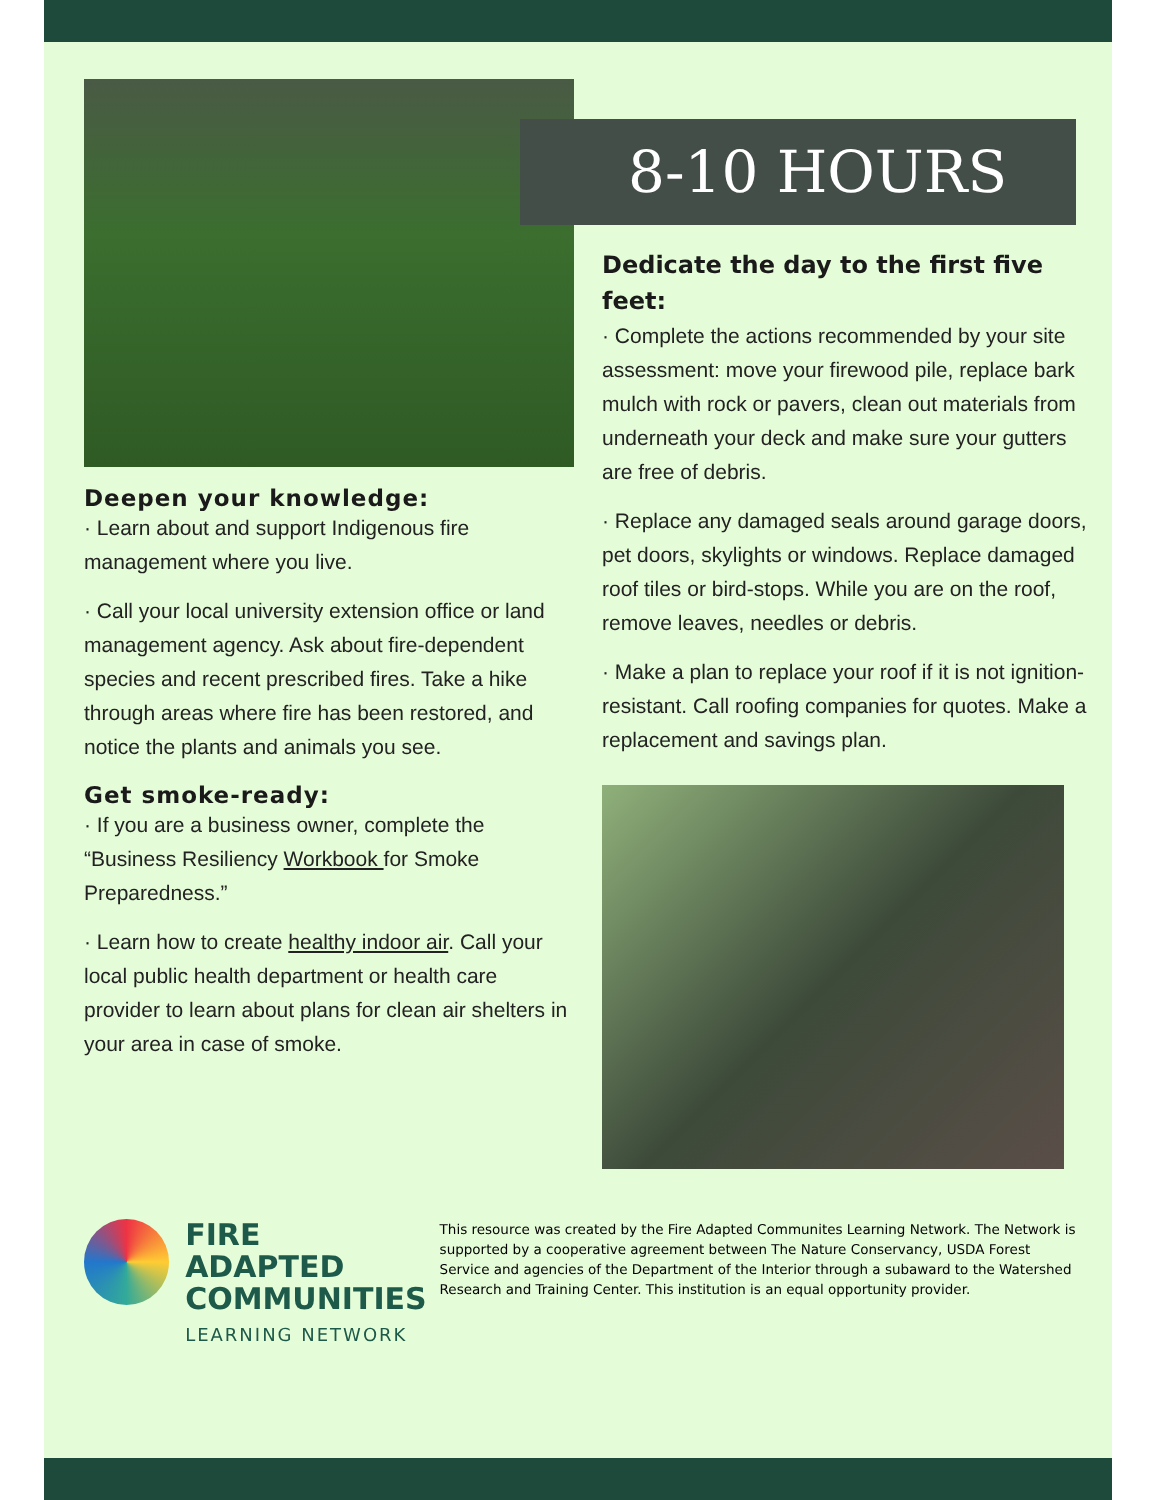Deepen your knowledge:
· Learn about and support Indigenous fire management where you live.
· Call your local university extension office or land management agency. Ask about fire-dependent species and recent prescribed fires. Take a hike through areas where fire has been restored, and notice the plants and animals you see.
Get smoke-ready:
· If you are a business owner, complete the “Business Resiliency Workbook for Smoke Preparedness.”
· Learn how to create healthy indoor air. Call your local public health department or health care provider to learn about plans for clean air shelters in your area in case of smoke.
8-10 HOURS
Dedicate the day to the first five feet:
· Complete the actions recommended by your site assessment: move your firewood pile, replace bark mulch with rock or pavers, clean out materials from underneath your deck and make sure your gutters are free of debris.
· Replace any damaged seals around garage doors, pet doors, skylights or windows. Replace damaged roof tiles or bird-stops. While you are on the roof, remove leaves, needles or debris.
· Make a plan to replace your roof if it is not ignition-resistant. Call roofing companies for quotes. Make a replacement and savings plan.
FIRE ADAPTED
COMMUNITIES
LEARNING NETWORK
This resource was created by the Fire Adapted Communites Learning Network. The Network is supported by a cooperative agreement between The Nature Conservancy, USDA Forest Service and agencies of the Department of the Interior through a subaward to the Watershed Research and Training Center. This institution is an equal opportunity provider.